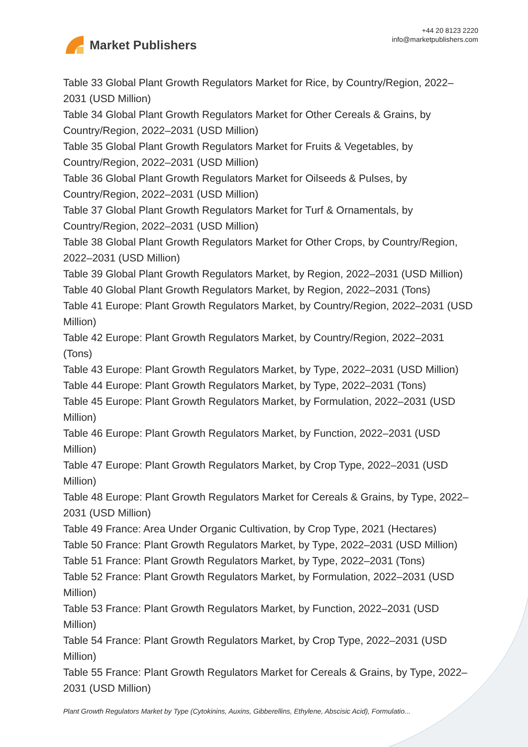Market Publishers
+44 20 8123 2220
info@marketpublishers.com
Table 33 Global Plant Growth Regulators Market for Rice, by Country/Region, 2022–2031 (USD Million)
Table 34 Global Plant Growth Regulators Market for Other Cereals & Grains, by Country/Region, 2022–2031 (USD Million)
Table 35 Global Plant Growth Regulators Market for Fruits & Vegetables, by Country/Region, 2022–2031 (USD Million)
Table 36 Global Plant Growth Regulators Market for Oilseeds & Pulses, by Country/Region, 2022–2031 (USD Million)
Table 37 Global Plant Growth Regulators Market for Turf & Ornamentals, by Country/Region, 2022–2031 (USD Million)
Table 38 Global Plant Growth Regulators Market for Other Crops, by Country/Region, 2022–2031 (USD Million)
Table 39 Global Plant Growth Regulators Market, by Region, 2022–2031 (USD Million)
Table 40 Global Plant Growth Regulators Market, by Region, 2022–2031 (Tons)
Table 41 Europe: Plant Growth Regulators Market, by Country/Region, 2022–2031 (USD Million)
Table 42 Europe: Plant Growth Regulators Market, by Country/Region, 2022–2031 (Tons)
Table 43 Europe: Plant Growth Regulators Market, by Type, 2022–2031 (USD Million)
Table 44 Europe: Plant Growth Regulators Market, by Type, 2022–2031 (Tons)
Table 45 Europe: Plant Growth Regulators Market, by Formulation, 2022–2031 (USD Million)
Table 46 Europe: Plant Growth Regulators Market, by Function, 2022–2031 (USD Million)
Table 47 Europe: Plant Growth Regulators Market, by Crop Type, 2022–2031 (USD Million)
Table 48 Europe: Plant Growth Regulators Market for Cereals & Grains, by Type, 2022–2031 (USD Million)
Table 49 France: Area Under Organic Cultivation, by Crop Type, 2021 (Hectares)
Table 50 France: Plant Growth Regulators Market, by Type, 2022–2031 (USD Million)
Table 51 France: Plant Growth Regulators Market, by Type, 2022–2031 (Tons)
Table 52 France: Plant Growth Regulators Market, by Formulation, 2022–2031 (USD Million)
Table 53 France: Plant Growth Regulators Market, by Function, 2022–2031 (USD Million)
Table 54 France: Plant Growth Regulators Market, by Crop Type, 2022–2031 (USD Million)
Table 55 France: Plant Growth Regulators Market for Cereals & Grains, by Type, 2022–2031 (USD Million)
Plant Growth Regulators Market by Type (Cytokinins, Auxins, Gibberellins, Ethylene, Abscisic Acid), Formulatio...